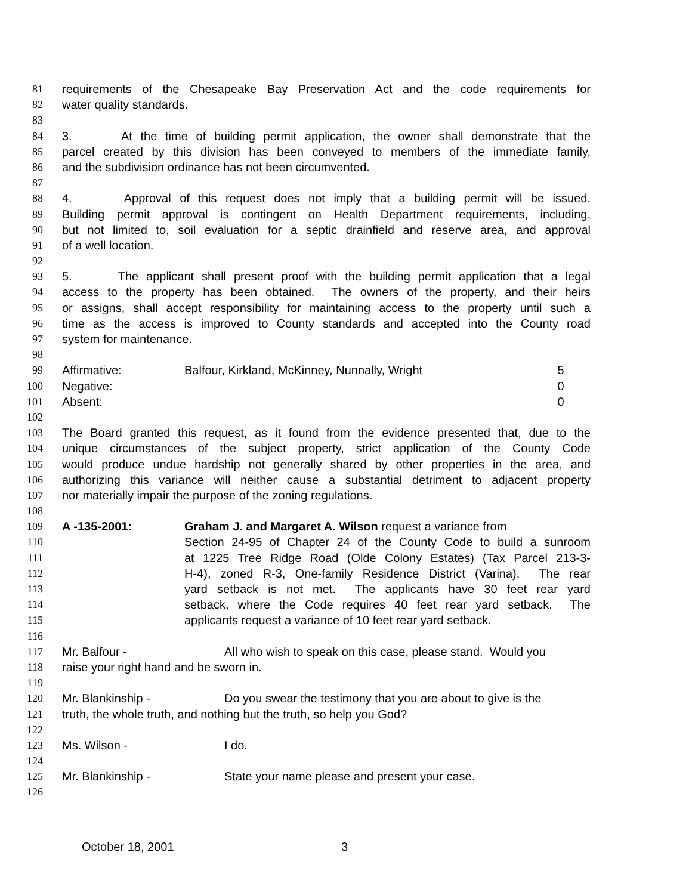81 requirements of the Chesapeake Bay Preservation Act and the code requirements for
82 water quality standards.
83
84 3. At the time of building permit application, the owner shall demonstrate that the
85 parcel created by this division has been conveyed to members of the immediate family,
86 and the subdivision ordinance has not been circumvented.
87
88 4. Approval of this request does not imply that a building permit will be issued.
89 Building permit approval is contingent on Health Department requirements, including,
90 but not limited to, soil evaluation for a septic drainfield and reserve area, and approval
91 of a well location.
92
93 5. The applicant shall present proof with the building permit application that a legal
94 access to the property has been obtained. The owners of the property, and their heirs
95 or assigns, shall accept responsibility for maintaining access to the property until such a
96 time as the access is improved to County standards and accepted into the County road
97 system for maintenance.
98
99 Affirmative: Balfour, Kirkland, McKinney, Nunnally, Wright 5
100 Negative: 0
101 Absent: 0
102
103 The Board granted this request, as it found from the evidence presented that, due to the
104 unique circumstances of the subject property, strict application of the County Code
105 would produce undue hardship not generally shared by other properties in the area, and
106 authorizing this variance will neither cause a substantial detriment to adjacent property
107 nor materially impair the purpose of the zoning regulations.
108
109 A -135-2001: Graham J. and Margaret A. Wilson request a variance from
110 Section 24-95 of Chapter 24 of the County Code to build a sunroom
111 at 1225 Tree Ridge Road (Olde Colony Estates) (Tax Parcel 213-3-
112 H-4), zoned R-3, One-family Residence District (Varina). The rear
113 yard setback is not met. The applicants have 30 feet rear yard
114 setback, where the Code requires 40 feet rear yard setback. The
115 applicants request a variance of 10 feet rear yard setback.
116
117 Mr. Balfour - All who wish to speak on this case, please stand. Would you
118 raise your right hand and be sworn in.
119
120 Mr. Blankinship - Do you swear the testimony that you are about to give is the
121 truth, the whole truth, and nothing but the truth, so help you God?
122
123 Ms. Wilson - I do.
124
125 Mr. Blankinship - State your name please and present your case.
126
October 18, 2001 3